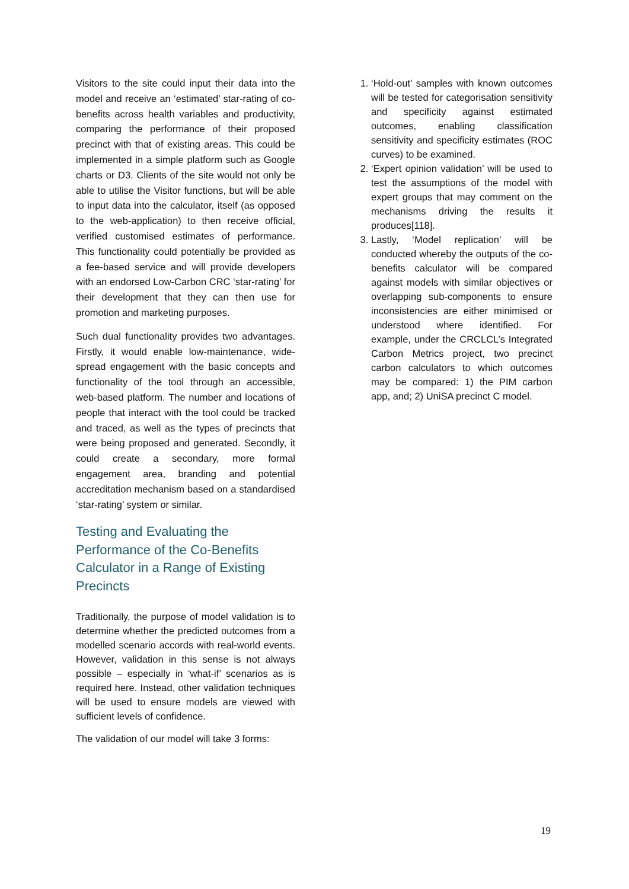Visitors to the site could input their data into the model and receive an ‘estimated’ star-rating of co-benefits across health variables and productivity, comparing the performance of their proposed precinct with that of existing areas. This could be implemented in a simple platform such as Google charts or D3. Clients of the site would not only be able to utilise the Visitor functions, but will be able to input data into the calculator, itself (as opposed to the web-application) to then receive official, verified customised estimates of performance. This functionality could potentially be provided as a fee-based service and will provide developers with an endorsed Low-Carbon CRC ‘star-rating’ for their development that they can then use for promotion and marketing purposes.
Such dual functionality provides two advantages. Firstly, it would enable low-maintenance, wide-spread engagement with the basic concepts and functionality of the tool through an accessible, web-based platform. The number and locations of people that interact with the tool could be tracked and traced, as well as the types of precincts that were being proposed and generated. Secondly, it could create a secondary, more formal engagement area, branding and potential accreditation mechanism based on a standardised ‘star-rating’ system or similar.
Testing and Evaluating the Performance of the Co-Benefits Calculator in a Range of Existing Precincts
Traditionally, the purpose of model validation is to determine whether the predicted outcomes from a modelled scenario accords with real-world events. However, validation in this sense is not always possible – especially in ‘what-if’ scenarios as is required here. Instead, other validation techniques will be used to ensure models are viewed with sufficient levels of confidence.
The validation of our model will take 3 forms:
1. ‘Hold-out’ samples with known outcomes will be tested for categorisation sensitivity and specificity against estimated outcomes, enabling classification sensitivity and specificity estimates (ROC curves) to be examined.
2. ‘Expert opinion validation’ will be used to test the assumptions of the model with expert groups that may comment on the mechanisms driving the results it produces[118].
3. Lastly, ‘Model replication’ will be conducted whereby the outputs of the co-benefits calculator will be compared against models with similar objectives or overlapping sub-components to ensure inconsistencies are either minimised or understood where identified. For example, under the CRCLCL’s Integrated Carbon Metrics project, two precinct carbon calculators to which outcomes may be compared: 1) the PIM carbon app, and; 2) UniSA precinct C model.
19